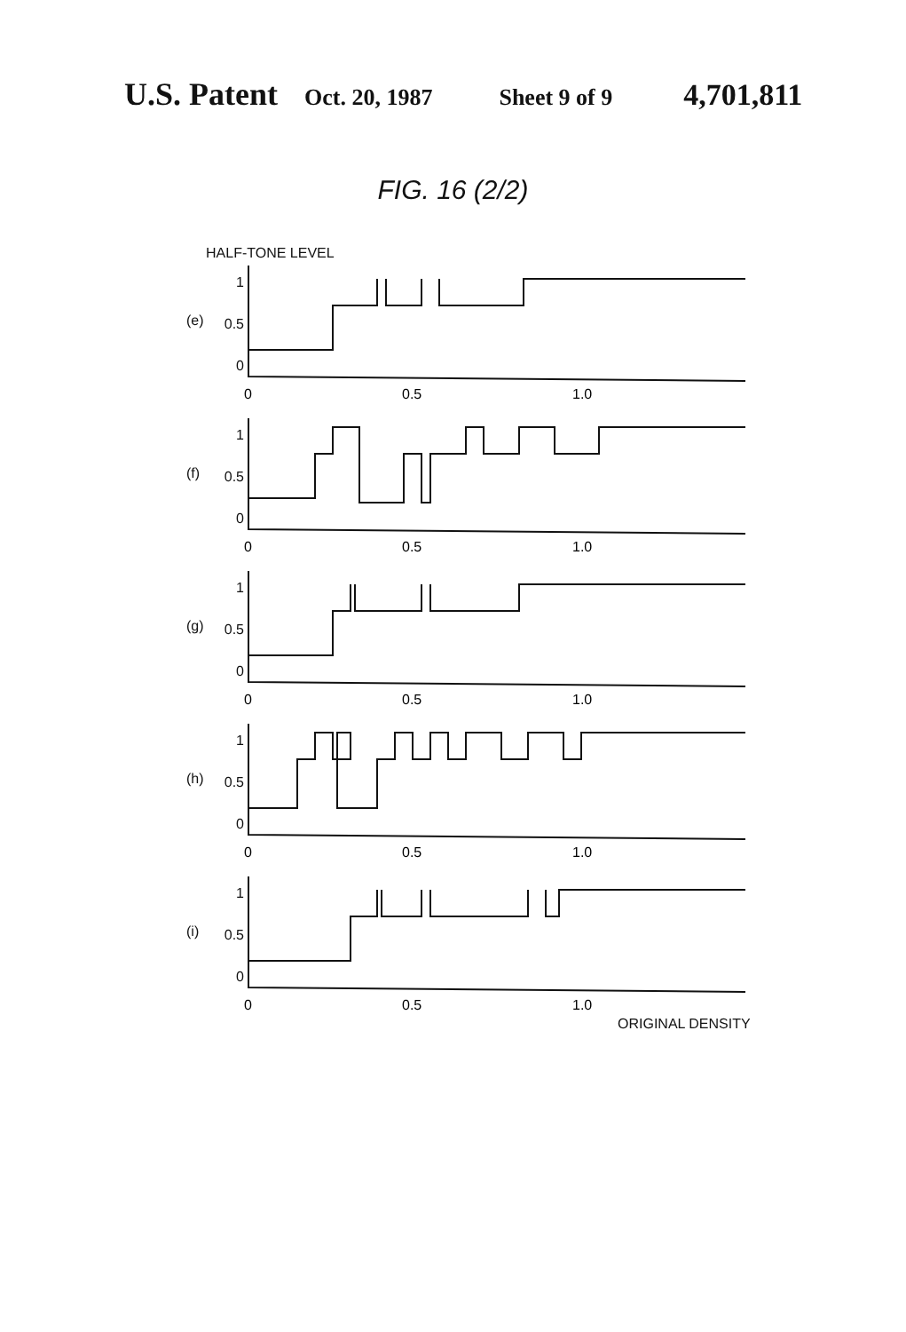U.S. Patent Oct. 20, 1987 Sheet 9 of 9 4,701,811
FIG. 16 (2/2)
HALF-TONE LEVEL
(e)
1
0.5
0
0
0.5
1.0
(f)
1
0.5
0
0
0.5
1.0
(g)
1
0.5
0
0
0.5
1.0
(h)
1
0.5
0
0
0.5
1.0
(i)
1
0.5
0
0
0.5
1.0
ORIGINAL DENSITY